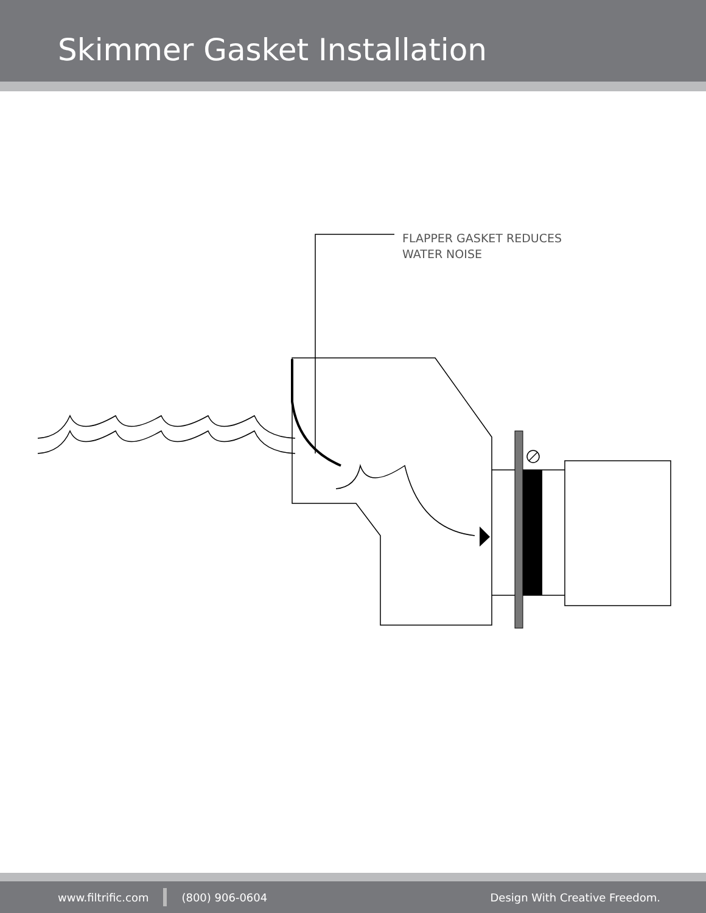Skimmer Gasket Installation
FLAPPER GASKET REDUCES
WATER NOISE
www.filtrific.com (800) 906-0604 Design With Creative Freedom.